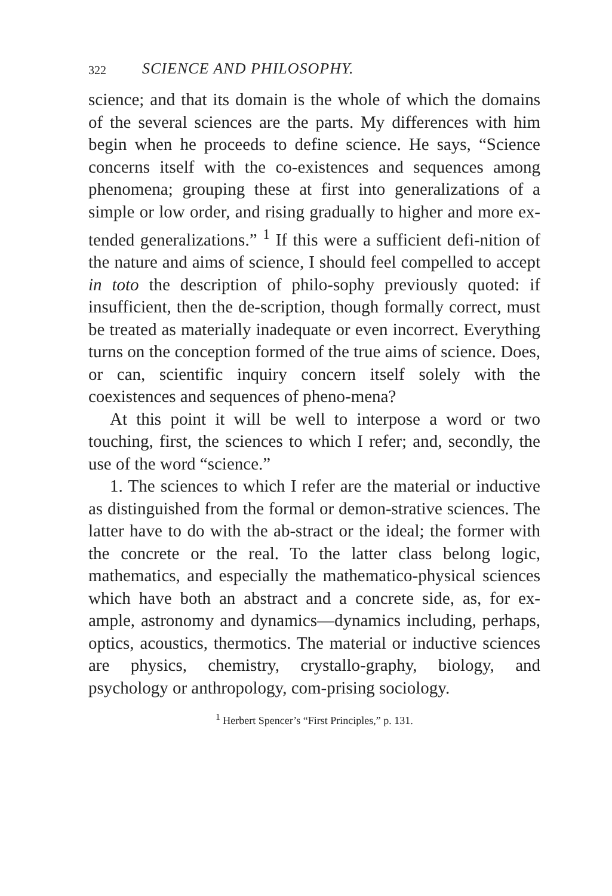322 SCIENCE AND PHILOSOPHY.
science; and that its domain is the whole of which the domains of the several sciences are the parts. My differences with him begin when he proceeds to define science. He says, “Science concerns itself with the co-existences and sequences among phenomena; grouping these at first into generalizations of a simple or low order, and rising gradually to higher and more ex-tended generalizations.” <sup>1</sup> If this were a sufficient defi-nition of the nature and aims of science, I should feel compelled to accept in toto the description of philo-sophy previously quoted: if insufficient, then the de-scription, though formally correct, must be treated as materially inadequate or even incorrect. Everything turns on the conception formed of the true aims of science. Does, or can, scientific inquiry concern itself solely with the coexistences and sequences of pheno-mena?
At this point it will be well to interpose a word or two touching, first, the sciences to which I refer; and, secondly, the use of the word “science.”
1. The sciences to which I refer are the material or inductive as distinguished from the formal or demon-strative sciences. The latter have to do with the ab-stract or the ideal; the former with the concrete or the real. To the latter class belong logic, mathematics, and especially the mathematico-physical sciences which have both an abstract and a concrete side, as, for ex-ample, astronomy and dynamics—dynamics including, perhaps, optics, acoustics, thermotics. The material or inductive sciences are physics, chemistry, crystallo-graphy, biology, and psychology or anthropology, com-prising sociology.
<sup>1</sup> Herbert Spencer’s “First Principles,” p. 131.